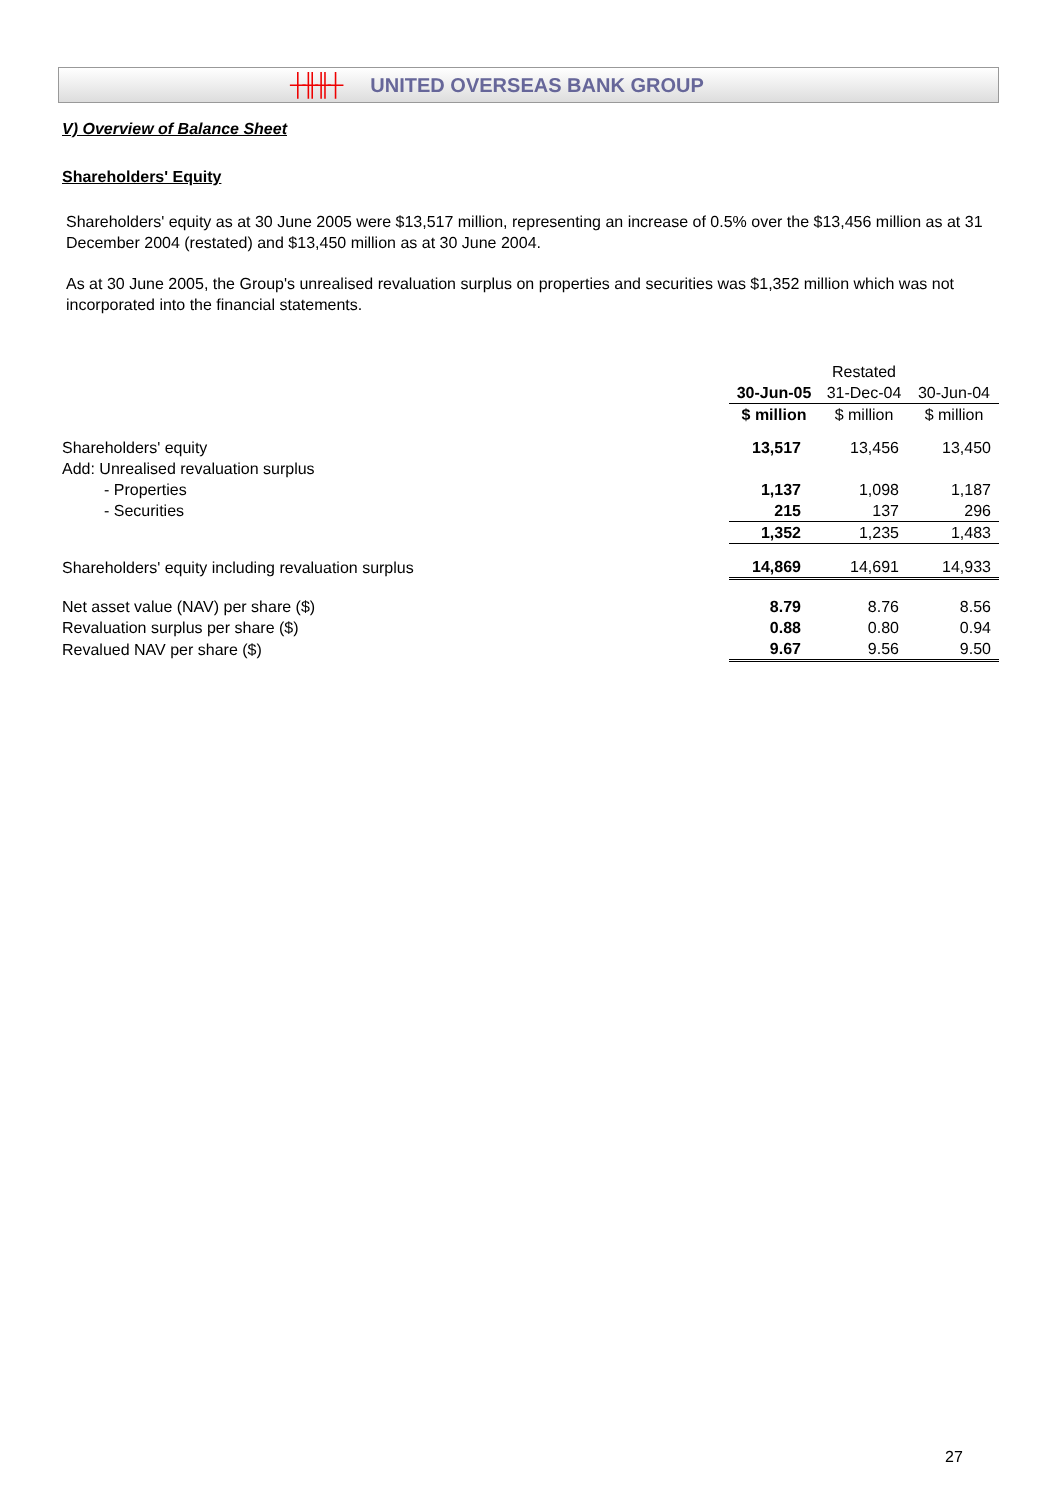┼╫╫┼ UNITED OVERSEAS BANK GROUP
V) Overview of Balance Sheet
Shareholders' Equity
Shareholders' equity as at 30 June 2005 were $13,517 million, representing an increase of 0.5% over the $13,456 million as at 31 December 2004 (restated) and $13,450 million as at 30 June 2004.
As at 30 June 2005, the Group's unrealised revaluation surplus on properties and securities was $1,352 million which was not incorporated into the financial statements.
| | | Restated | |
| | 30-Jun-05 | 31-Dec-04 | 30-Jun-04 |
| | $ million | $ million | $ million |
| Shareholders' equity | 13,517 | 13,456 | 13,450 |
| Add: Unrealised revaluation surplus | | | |
| - Properties | 1,137 | 1,098 | 1,187 |
| - Securities | 215 | 137 | 296 |
| | 1,352 | 1,235 | 1,483 |
| Shareholders' equity including revaluation surplus | 14,869 | 14,691 | 14,933 |
| Net asset value (NAV) per share ($) | 8.79 | 8.76 | 8.56 |
| Revaluation surplus per share ($) | 0.88 | 0.80 | 0.94 |
| Revalued NAV per share ($) | 9.67 | 9.56 | 9.50 |
27